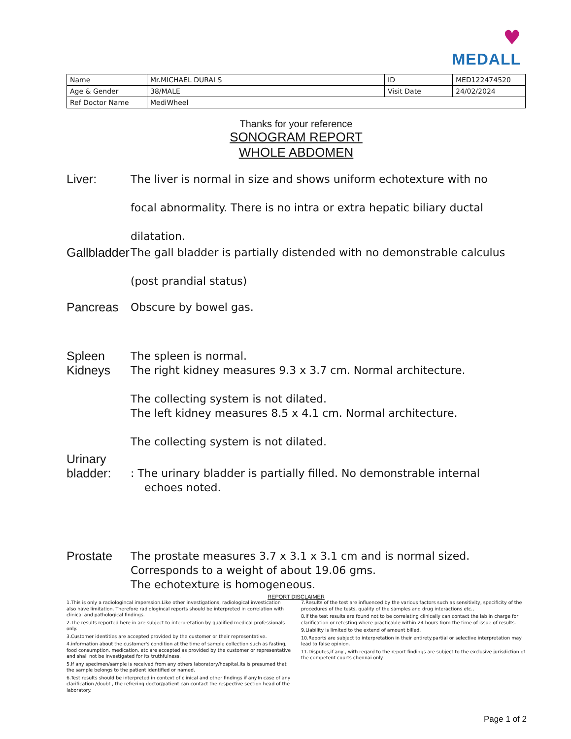♥
MEDALL
| Name | Mr.MICHAEL DURAI S | ID | MED122474520 |
| Age & Gender | 38/MALE | Visit Date | 24/02/2024 |
| Ref Doctor Name | MediWheel | | |
Thanks for your reference
SONOGRAM REPORT
WHOLE ABDOMEN
Liver:
The liver is normal in size and shows uniform echotexture with no
focal abnormality. There is no intra or extra hepatic biliary ductal
dilatation.
Gallbladder
The gall bladder is partially distended with no demonstrable calculus
(post prandial status)
Pancreas
Obscure by bowel gas.
Spleen
The spleen is normal.
Kidneys
The right kidney measures 9.3 x 3.7 cm. Normal architecture.
The collecting system is not dilated.
The left kidney measures 8.5 x 4.1 cm. Normal architecture.
The collecting system is not dilated.
Urinary bladder:
: The urinary bladder is partially filled. No demonstrable internal
echoes noted.
Prostate
The prostate measures 3.7 x 3.1 x 3.1 cm and is normal sized.
Corresponds to a weight of about 19.06 gms.
The echotexture is homogeneous.
REPORT DISCLAIMER
1.This is only a radiologincal imperssion.Like other investigations, radiological investication also have limitation. Therefore radiologincal reports should be interpreted in correlation with clinical and pathological findings.
2.The results reported here in are subject to interpretation by qualified medical professionals only.
3.Customer identities are accepted provided by the customer or their representative.
4.information about the customer's condition at the time of sample collection such as fasting, food consumption, medication, etc are accepted as provided by the customer or representative and shall not be investigated for its truthfulness.
5.If any specimen/sample is received from any others laboratory/hospital,its is presumed that the sample belongs to the patient identified or named.
6.Test results should be interpreted in context of clinical and other findings if any.In case of any clarification /doubt , the refrering doctor/patient can contact the respective section head of the laboratory.
7.Results of the test are influenced by the various factors such as sensitivity, specificity of the procedures of the tests, quality of the samples and drug interactions etc.,
8.If the test results are found not to be correlating clinically can contact the lab in charge for clarification or retesting where practicable within 24 hours from the time of issue of results.
9.Liability is limited to the extend of amount billed.
10.Reports are subject to interpretation in their entirety.partial or selective interpretation may lead to false opinion.
11.Disputes,if any , with regard to the report findings are subject to the exclusive jurisdiction of the competent courts chennai only.
Page 1 of 2